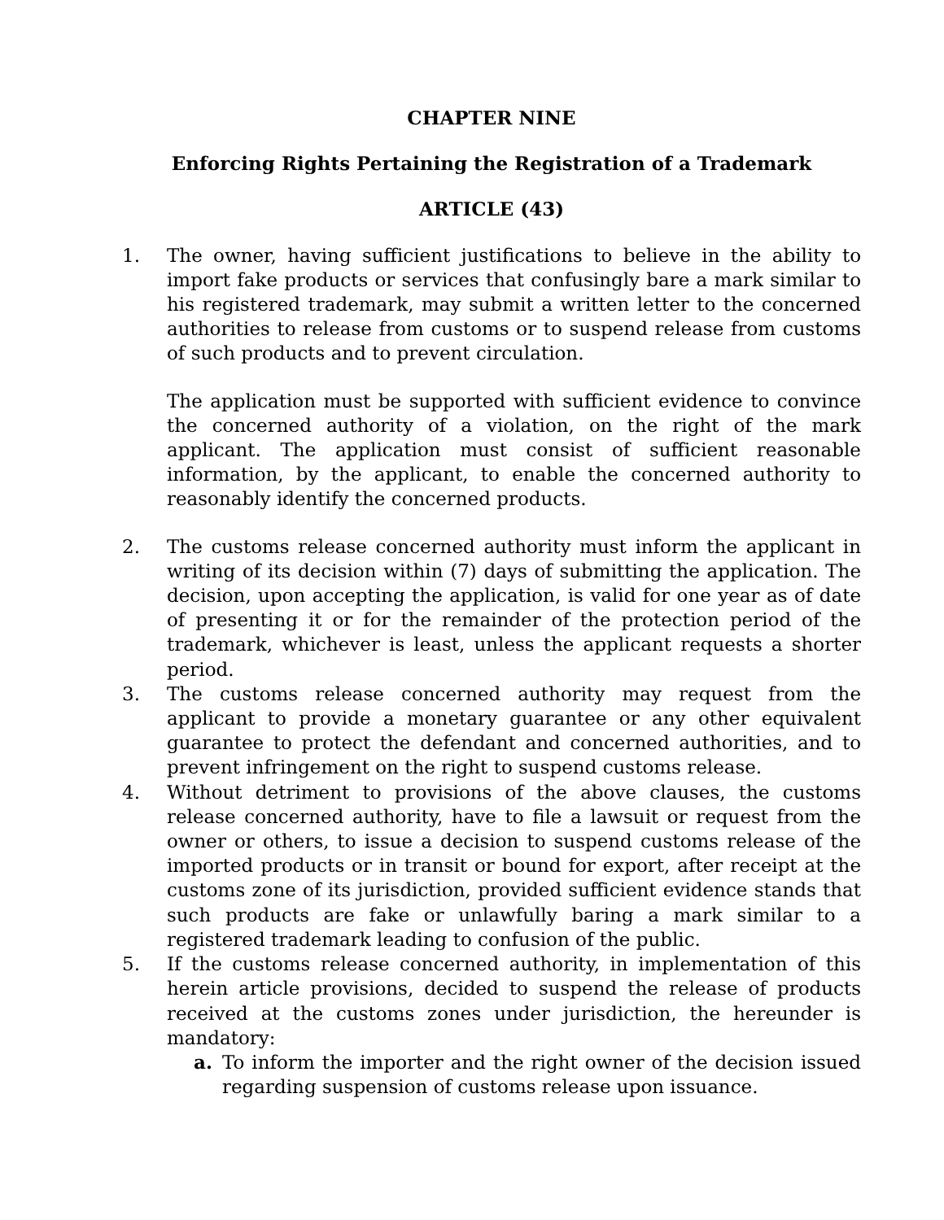CHAPTER NINE
Enforcing Rights Pertaining the Registration of a Trademark
ARTICLE (43)
1. The owner, having sufficient justifications to believe in the ability to import fake products or services that confusingly bare a mark similar to his registered trademark, may submit a written letter to the concerned authorities to release from customs or to suspend release from customs of such products and to prevent circulation.
The application must be supported with sufficient evidence to convince the concerned authority of a violation, on the right of the mark applicant. The application must consist of sufficient reasonable information, by the applicant, to enable the concerned authority to reasonably identify the concerned products.
2. The customs release concerned authority must inform the applicant in writing of its decision within (7) days of submitting the application. The decision, upon accepting the application, is valid for one year as of date of presenting it or for the remainder of the protection period of the trademark, whichever is least, unless the applicant requests a shorter period.
3. The customs release concerned authority may request from the applicant to provide a monetary guarantee or any other equivalent guarantee to protect the defendant and concerned authorities, and to prevent infringement on the right to suspend customs release.
4. Without detriment to provisions of the above clauses, the customs release concerned authority, have to file a lawsuit or request from the owner or others, to issue a decision to suspend customs release of the imported products or in transit or bound for export, after receipt at the customs zone of its jurisdiction, provided sufficient evidence stands that such products are fake or unlawfully baring a mark similar to a registered trademark leading to confusion of the public.
5. If the customs release concerned authority, in implementation of this herein article provisions, decided to suspend the release of products received at the customs zones under jurisdiction, the hereunder is mandatory:
a. To inform the importer and the right owner of the decision issued regarding suspension of customs release upon issuance.